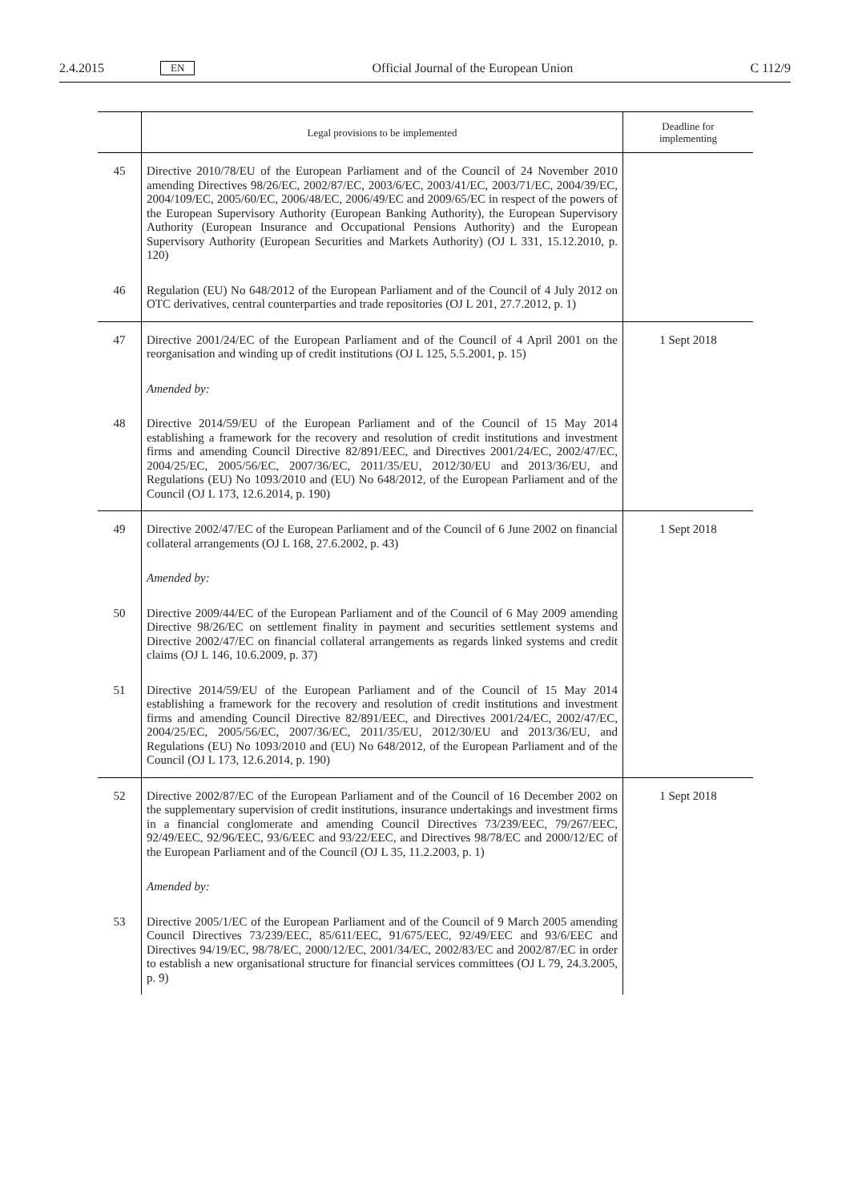2.4.2015 EN Official Journal of the European Union C 112/9
| | Legal provisions to be implemented | Deadline for implementing |
| --- | --- | --- |
| 45 | Directive 2010/78/EU of the European Parliament and of the Council of 24 November 2010 amending Directives 98/26/EC, 2002/87/EC, 2003/6/EC, 2003/41/EC, 2003/71/EC, 2004/39/EC, 2004/109/EC, 2005/60/EC, 2006/48/EC, 2006/49/EC and 2009/65/EC in respect of the powers of the European Supervisory Authority (European Banking Authority), the European Supervisory Authority (European Insurance and Occupational Pensions Authority) and the European Supervisory Authority (European Securities and Markets Authority) (OJ L 331, 15.12.2010, p. 120) | |
| 46 | Regulation (EU) No 648/2012 of the European Parliament and of the Council of 4 July 2012 on OTC derivatives, central counterparties and trade repositories (OJ L 201, 27.7.2012, p. 1) | |
| 47 | Directive 2001/24/EC of the European Parliament and of the Council of 4 April 2001 on the reorganisation and winding up of credit institutions (OJ L 125, 5.5.2001, p. 15) | 1 Sept 2018 |
| | Amended by: | |
| 48 | Directive 2014/59/EU of the European Parliament and of the Council of 15 May 2014 establishing a framework for the recovery and resolution of credit institutions and investment firms and amending Council Directive 82/891/EEC, and Directives 2001/24/EC, 2002/47/EC, 2004/25/EC, 2005/56/EC, 2007/36/EC, 2011/35/EU, 2012/30/EU and 2013/36/EU, and Regulations (EU) No 1093/2010 and (EU) No 648/2012, of the European Parliament and of the Council (OJ L 173, 12.6.2014, p. 190) | |
| 49 | Directive 2002/47/EC of the European Parliament and of the Council of 6 June 2002 on financial collateral arrangements (OJ L 168, 27.6.2002, p. 43) | 1 Sept 2018 |
| | Amended by: | |
| 50 | Directive 2009/44/EC of the European Parliament and of the Council of 6 May 2009 amending Directive 98/26/EC on settlement finality in payment and securities settlement systems and Directive 2002/47/EC on financial collateral arrangements as regards linked systems and credit claims (OJ L 146, 10.6.2009, p. 37) | |
| 51 | Directive 2014/59/EU of the European Parliament and of the Council of 15 May 2014 establishing a framework for the recovery and resolution of credit institutions and investment firms and amending Council Directive 82/891/EEC, and Directives 2001/24/EC, 2002/47/EC, 2004/25/EC, 2005/56/EC, 2007/36/EC, 2011/35/EU, 2012/30/EU and 2013/36/EU, and Regulations (EU) No 1093/2010 and (EU) No 648/2012, of the European Parliament and of the Council (OJ L 173, 12.6.2014, p. 190) | |
| 52 | Directive 2002/87/EC of the European Parliament and of the Council of 16 December 2002 on the supplementary supervision of credit institutions, insurance undertakings and investment firms in a financial conglomerate and amending Council Directives 73/239/EEC, 79/267/EEC, 92/49/EEC, 92/96/EEC, 93/6/EEC and 93/22/EEC, and Directives 98/78/EC and 2000/12/EC of the European Parliament and of the Council (OJ L 35, 11.2.2003, p. 1) | 1 Sept 2018 |
| | Amended by: | |
| 53 | Directive 2005/1/EC of the European Parliament and of the Council of 9 March 2005 amending Council Directives 73/239/EEC, 85/611/EEC, 91/675/EEC, 92/49/EEC and 93/6/EEC and Directives 94/19/EC, 98/78/EC, 2000/12/EC, 2001/34/EC, 2002/83/EC and 2002/87/EC in order to establish a new organisational structure for financial services committees (OJ L 79, 24.3.2005, p. 9) | |